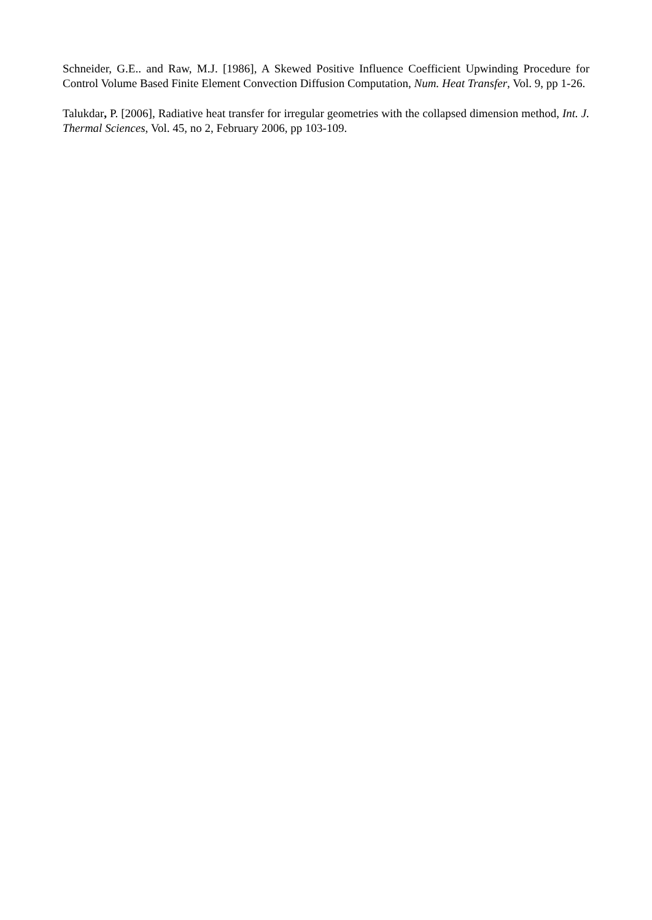Schneider, G.E.. and Raw, M.J. [1986], A Skewed Positive Influence Coefficient Upwinding Procedure for Control Volume Based Finite Element Convection Diffusion Computation, Num. Heat Transfer, Vol. 9, pp 1-26.
Talukdar, P. [2006], Radiative heat transfer for irregular geometries with the collapsed dimension method, Int. J. Thermal Sciences, Vol. 45, no 2, February 2006, pp 103-109.